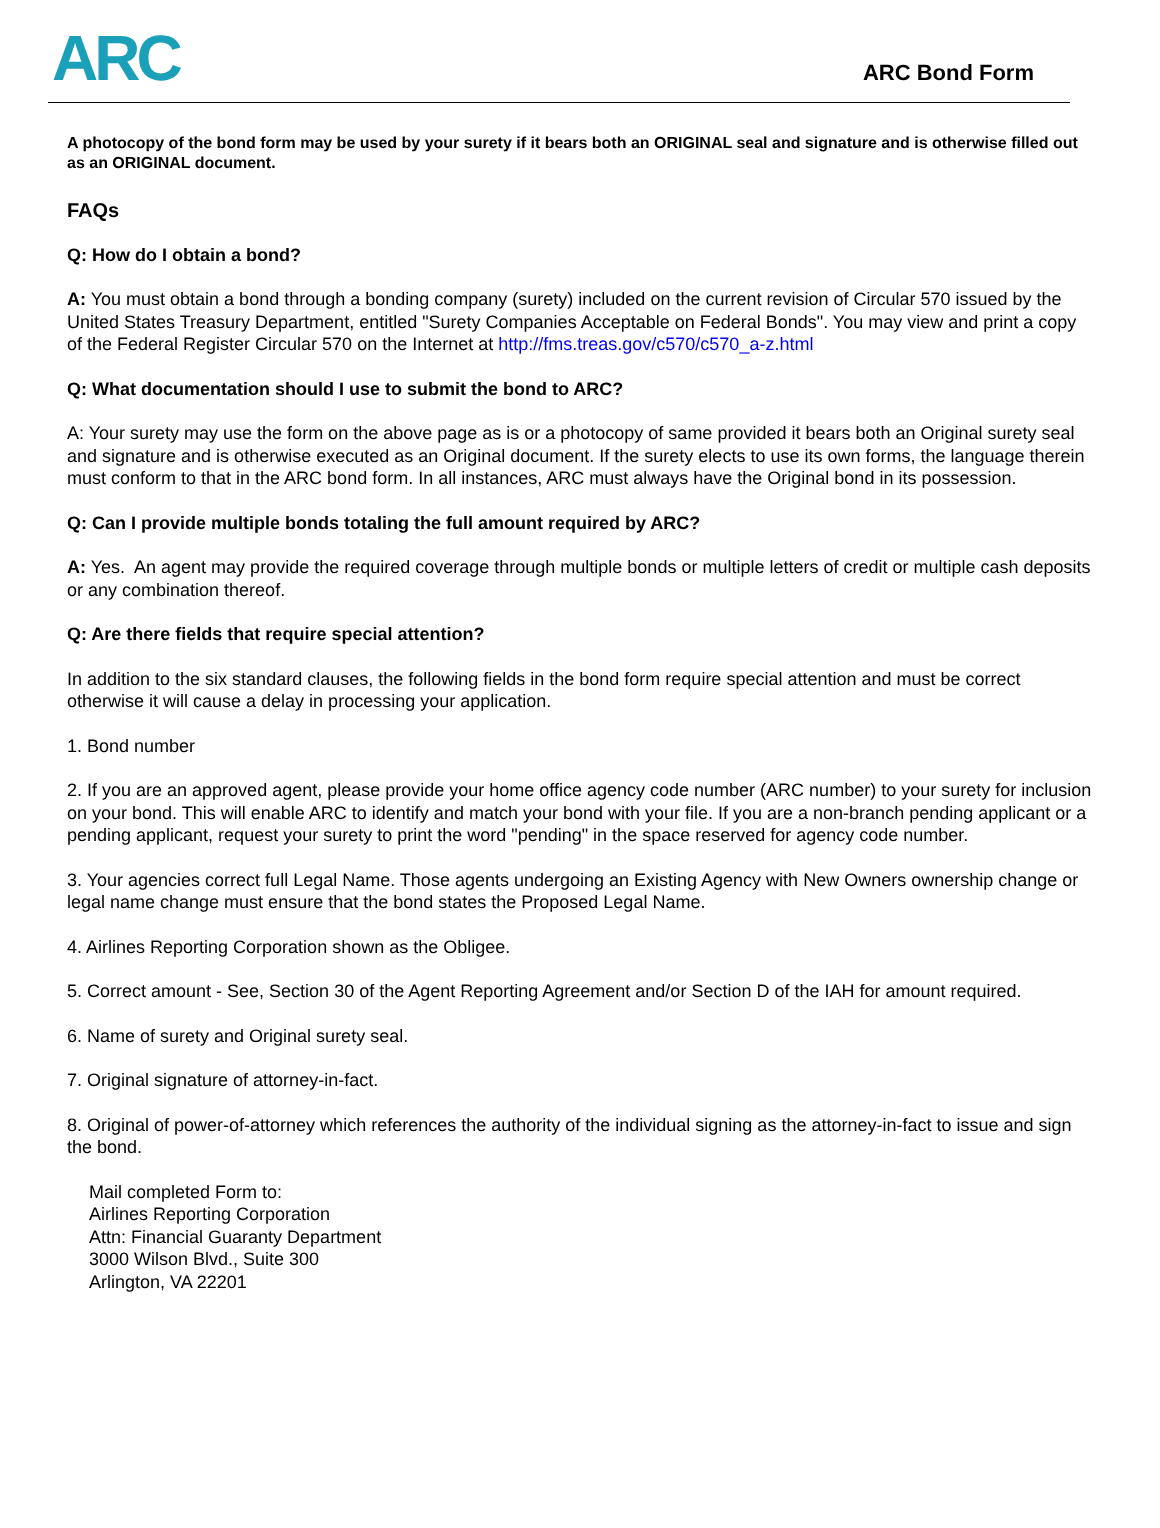ARC
ARC Bond Form
A photocopy of the bond form may be used by your surety if it bears both an ORIGINAL seal and signature and is otherwise filled out as an ORIGINAL document.
FAQs
Q: How do I obtain a bond?
A: You must obtain a bond through a bonding company (surety) included on the current revision of Circular 570 issued by the United States Treasury Department, entitled "Surety Companies Acceptable on Federal Bonds". You may view and print a copy of the Federal Register Circular 570 on the Internet at http://fms.treas.gov/c570/c570_a-z.html
Q: What documentation should I use to submit the bond to ARC?
A: Your surety may use the form on the above page as is or a photocopy of same provided it bears both an Original surety seal and signature and is otherwise executed as an Original document. If the surety elects to use its own forms, the language therein must conform to that in the ARC bond form. In all instances, ARC must always have the Original bond in its possession.
Q: Can I provide multiple bonds totaling the full amount required by ARC?
A: Yes. An agent may provide the required coverage through multiple bonds or multiple letters of credit or multiple cash deposits or any combination thereof.
Q: Are there fields that require special attention?
In addition to the six standard clauses, the following fields in the bond form require special attention and must be correct otherwise it will cause a delay in processing your application.
1. Bond number
2. If you are an approved agent, please provide your home office agency code number (ARC number) to your surety for inclusion on your bond. This will enable ARC to identify and match your bond with your file. If you are a non-branch pending applicant or a pending applicant, request your surety to print the word "pending" in the space reserved for agency code number.
3. Your agencies correct full Legal Name. Those agents undergoing an Existing Agency with New Owners ownership change or legal name change must ensure that the bond states the Proposed Legal Name.
4. Airlines Reporting Corporation shown as the Obligee.
5. Correct amount - See, Section 30 of the Agent Reporting Agreement and/or Section D of the IAH for amount required.
6. Name of surety and Original surety seal.
7. Original signature of attorney-in-fact.
8. Original of power-of-attorney which references the authority of the individual signing as the attorney-in-fact to issue and sign the bond.
Mail completed Form to:
Airlines Reporting Corporation
Attn: Financial Guaranty Department
3000 Wilson Blvd., Suite 300
Arlington, VA 22201